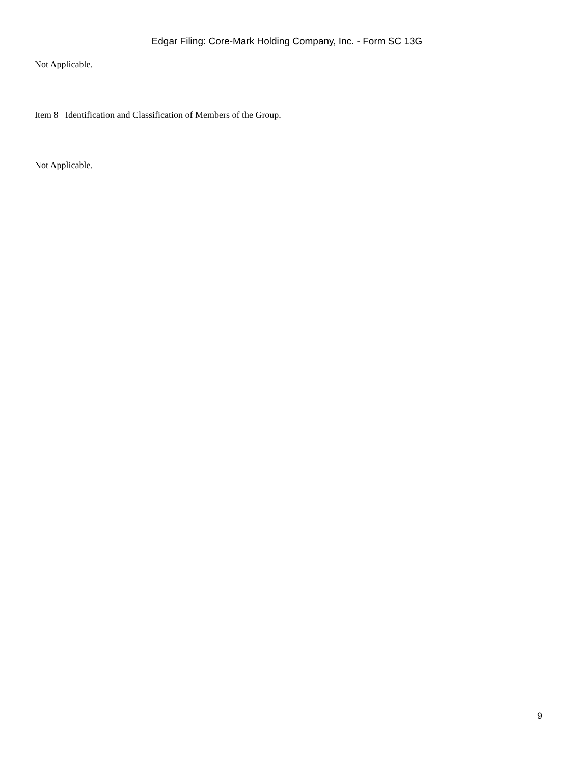Edgar Filing: Core-Mark Holding Company, Inc. - Form SC 13G
Not Applicable.
Item 8 Identification and Classification of Members of the Group.
Not Applicable.
9